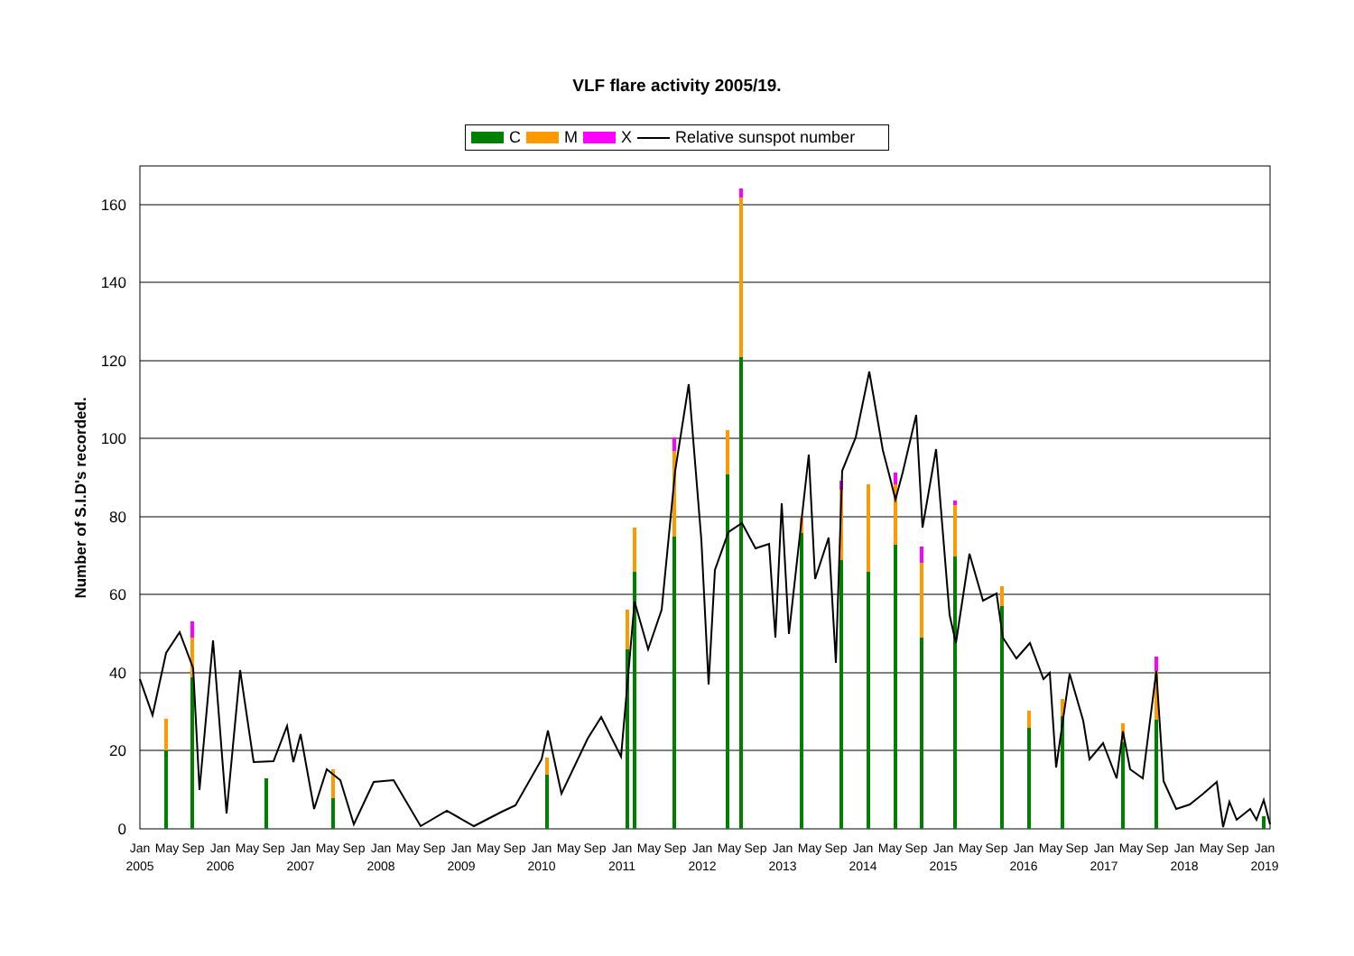VLF flare activity 2005/19.
C M X Relative sunspot number
Number of S.I.D's recorded.
0
20
40
60
80
100
120
140
160
Jan
May
Sep
Jan
May
Sep
Jan
May
Sep
Jan
May
Sep
Jan
May
Sep
Jan
May
Sep
Jan
May
Sep
Jan
May
Sep
Jan
May
Sep
Jan
May
Sep
Jan
May
Sep
Jan
May
Sep
Jan
May
Sep
Jan
May
Sep
Jan
2005
2006
2007
2008
2009
2010
2011
2012
2013
2014
2015
2016
2017
2018
2019